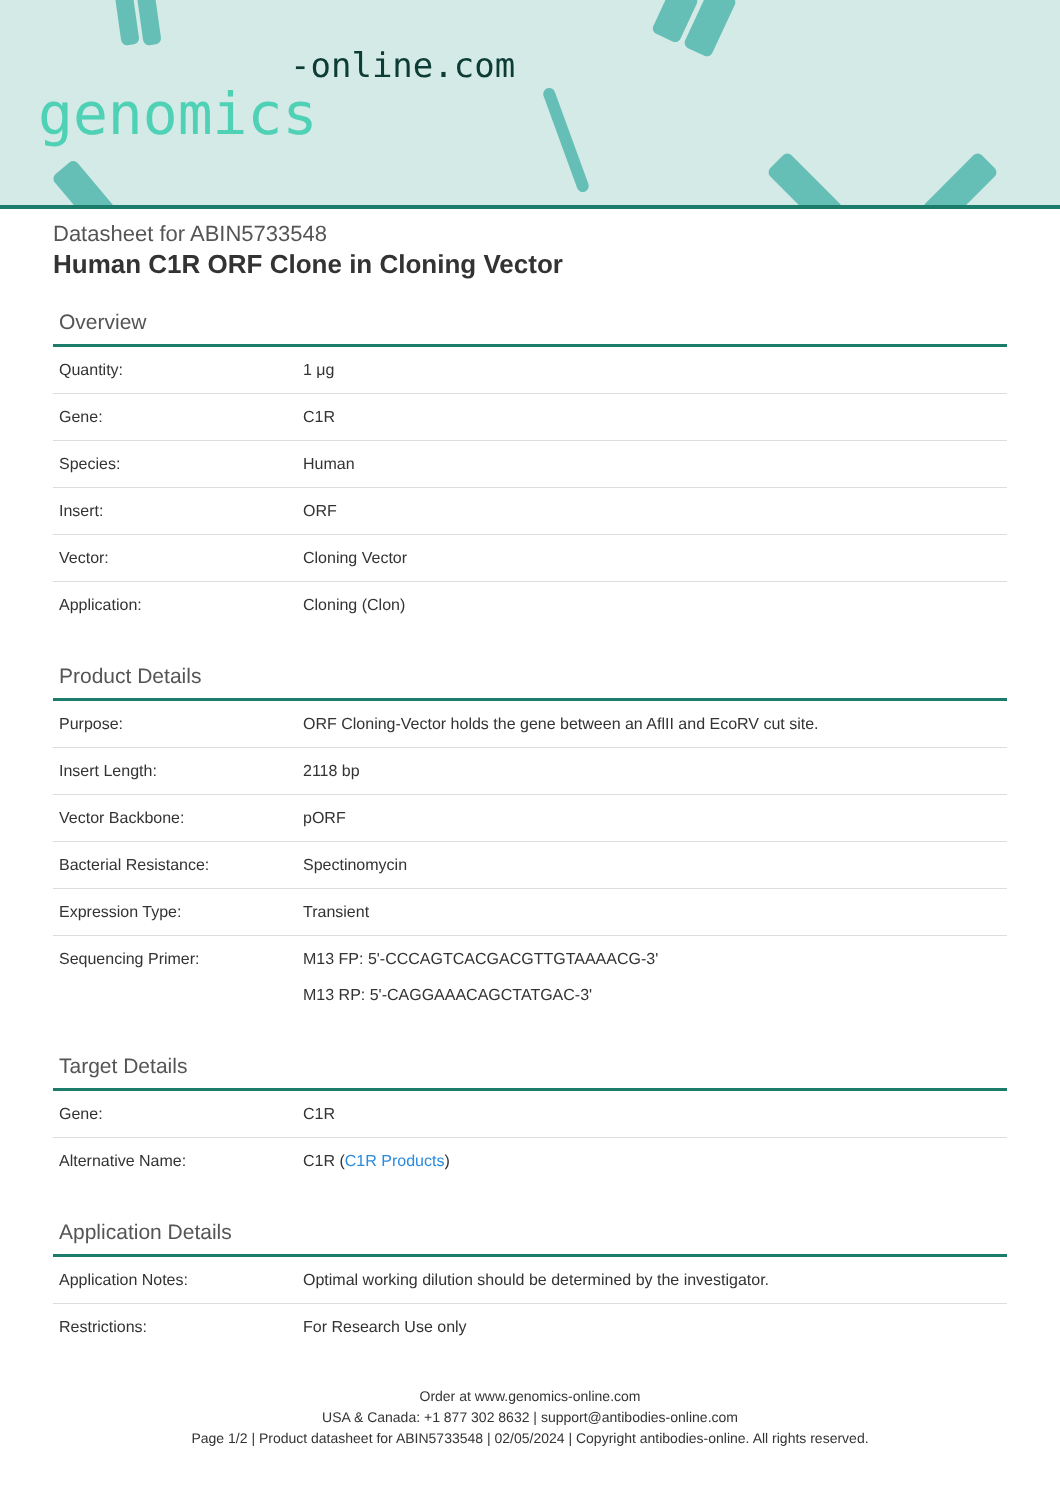-online.com
genomics
Datasheet for ABIN5733548
Human C1R ORF Clone in Cloning Vector
Overview
| Quantity: | 1 μg |
| Gene: | C1R |
| Species: | Human |
| Insert: | ORF |
| Vector: | Cloning Vector |
| Application: | Cloning (Clon) |
Product Details
| Purpose: | ORF Cloning-Vector holds the gene between an AflII and EcoRV cut site. |
| Insert Length: | 2118 bp |
| Vector Backbone: | pORF |
| Bacterial Resistance: | Spectinomycin |
| Expression Type: | Transient |
| Sequencing Primer: | M13 FP: 5'-CCCAGTCACGACGTTGTAAAACG-3' M13 RP: 5'-CAGGAAACAGCTATGAC-3' |
Target Details
| Gene: | C1R |
| Alternative Name: | C1R ( C1R Products ) |
Application Details
| Application Notes: | Optimal working dilution should be determined by the investigator. |
| Restrictions: | For Research Use only |
Order at www.genomics-online.com
USA & Canada: +1 877 302 8632 | support@antibodies-online.com
Page 1/2 | Product datasheet for ABIN5733548 | 02/05/2024 | Copyright antibodies-online. All rights reserved.